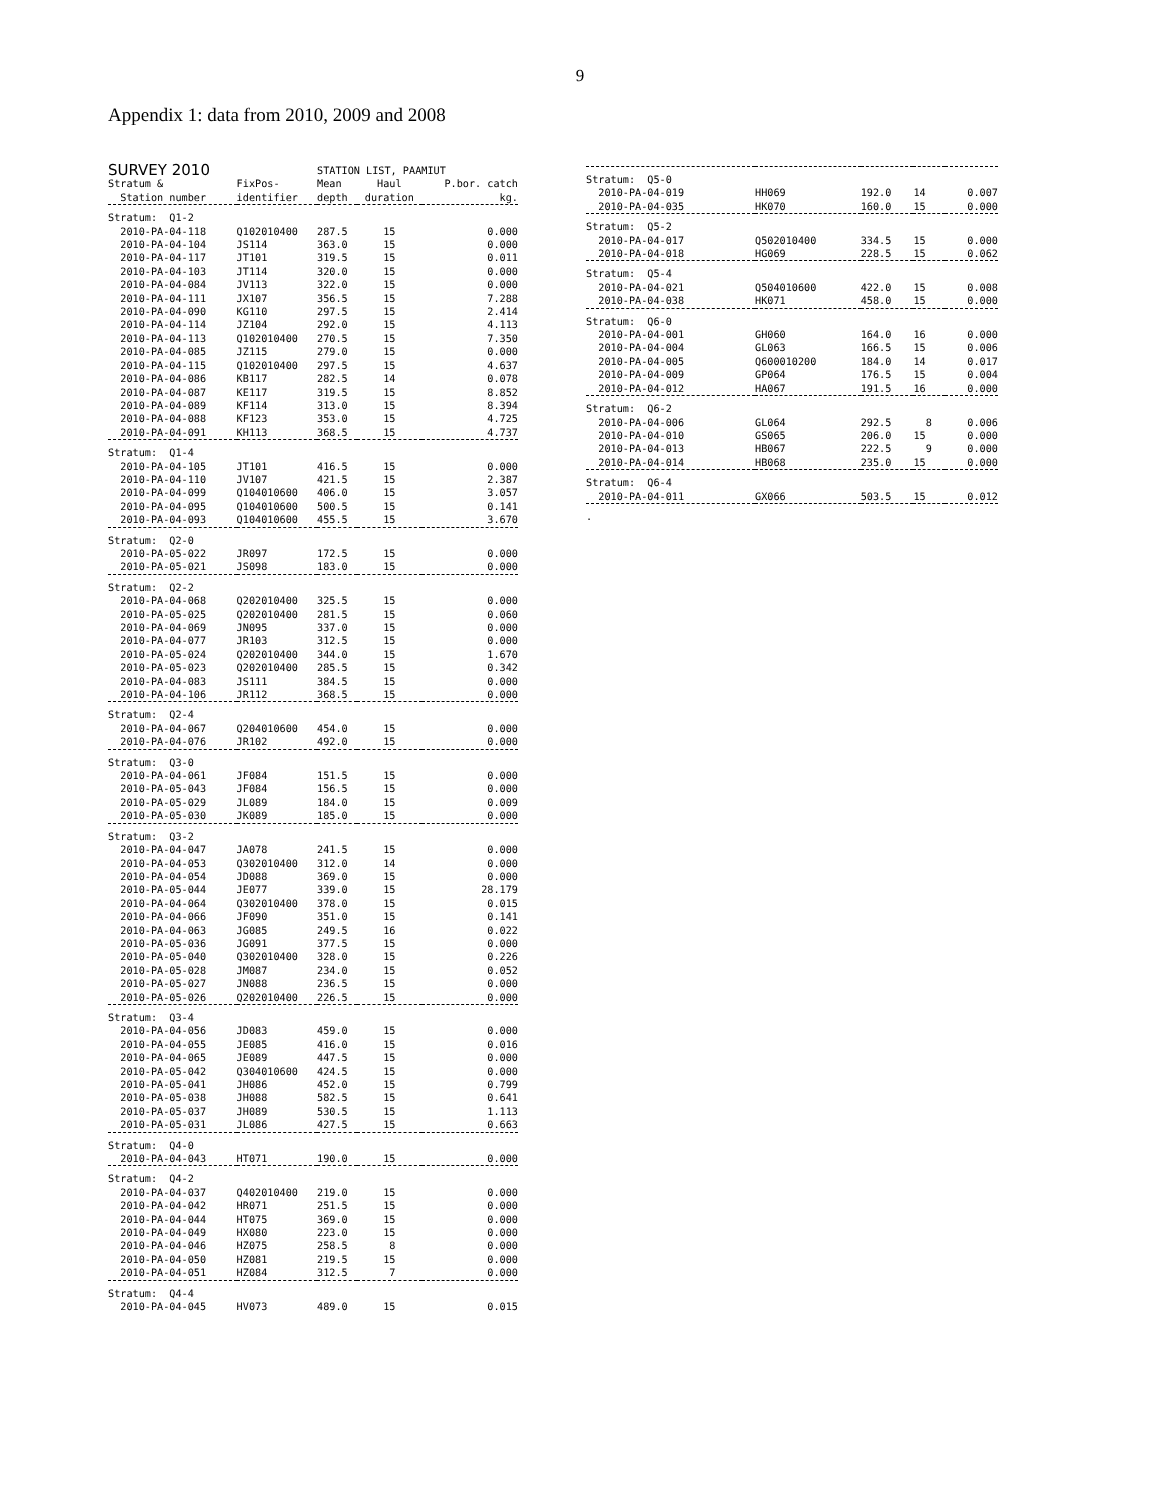9
Appendix 1: data from 2010, 2009 and 2008
| SURVEY 2010 | | STATION LIST, PAAMIUT | | |
| --- | --- | --- | --- | --- |
| Stratum & | FixPos- | Mean | Haul | P.bor. catch |
| Station number | identifier | depth | duration | kg. |
| Stratum: Q1-2 | | | | |
| 2010-PA-04-118 | Q102010400 | 287.5 | 15 | 0.000 |
| 2010-PA-04-104 | JS114 | 363.0 | 15 | 0.000 |
| 2010-PA-04-117 | JT101 | 319.5 | 15 | 0.011 |
| 2010-PA-04-103 | JT114 | 320.0 | 15 | 0.000 |
| 2010-PA-04-084 | JV113 | 322.0 | 15 | 0.000 |
| 2010-PA-04-111 | JX107 | 356.5 | 15 | 7.288 |
| 2010-PA-04-090 | KG110 | 297.5 | 15 | 2.414 |
| 2010-PA-04-114 | JZ104 | 292.0 | 15 | 4.113 |
| 2010-PA-04-113 | Q102010400 | 270.5 | 15 | 7.350 |
| 2010-PA-04-085 | JZ115 | 279.0 | 15 | 0.000 |
| 2010-PA-04-115 | Q102010400 | 297.5 | 15 | 4.637 |
| 2010-PA-04-086 | KB117 | 282.5 | 14 | 0.078 |
| 2010-PA-04-087 | KE117 | 319.5 | 15 | 8.852 |
| 2010-PA-04-089 | KF114 | 313.0 | 15 | 8.394 |
| 2010-PA-04-088 | KF123 | 353.0 | 15 | 4.725 |
| 2010-PA-04-091 | KH113 | 368.5 | 15 | 4.737 |
| Stratum: Q1-4 | | | | |
| 2010-PA-04-105 | JT101 | 416.5 | 15 | 0.000 |
| 2010-PA-04-110 | JV107 | 421.5 | 15 | 2.387 |
| 2010-PA-04-099 | Q104010600 | 406.0 | 15 | 3.057 |
| 2010-PA-04-095 | Q104010600 | 500.5 | 15 | 0.141 |
| 2010-PA-04-093 | Q104010600 | 455.5 | 15 | 3.670 |
| Stratum: Q2-0 | | | | |
| 2010-PA-05-022 | JR097 | 172.5 | 15 | 0.000 |
| 2010-PA-05-021 | JS098 | 183.0 | 15 | 0.000 |
| Stratum: Q2-2 | | | | |
| 2010-PA-04-068 | Q202010400 | 325.5 | 15 | 0.000 |
| 2010-PA-05-025 | Q202010400 | 281.5 | 15 | 0.060 |
| 2010-PA-04-069 | JN095 | 337.0 | 15 | 0.000 |
| 2010-PA-04-077 | JR103 | 312.5 | 15 | 0.000 |
| 2010-PA-05-024 | Q202010400 | 344.0 | 15 | 1.670 |
| 2010-PA-05-023 | Q202010400 | 285.5 | 15 | 0.342 |
| 2010-PA-04-083 | JS111 | 384.5 | 15 | 0.000 |
| 2010-PA-04-106 | JR112 | 368.5 | 15 | 0.000 |
| Stratum: Q2-4 | | | | |
| 2010-PA-04-067 | Q204010600 | 454.0 | 15 | 0.000 |
| 2010-PA-04-076 | JR102 | 492.0 | 15 | 0.000 |
| Stratum: Q3-0 | | | | |
| 2010-PA-04-061 | JF084 | 151.5 | 15 | 0.000 |
| 2010-PA-05-043 | JF084 | 156.5 | 15 | 0.000 |
| 2010-PA-05-029 | JL089 | 184.0 | 15 | 0.009 |
| 2010-PA-05-030 | JK089 | 185.0 | 15 | 0.000 |
| Stratum: Q3-2 | | | | |
| 2010-PA-04-047 | JA078 | 241.5 | 15 | 0.000 |
| 2010-PA-04-053 | Q302010400 | 312.0 | 14 | 0.000 |
| 2010-PA-04-054 | JD088 | 369.0 | 15 | 0.000 |
| 2010-PA-05-044 | JE077 | 339.0 | 15 | 28.179 |
| 2010-PA-04-064 | Q302010400 | 378.0 | 15 | 0.015 |
| 2010-PA-04-066 | JF090 | 351.0 | 15 | 0.141 |
| 2010-PA-04-063 | JG085 | 249.5 | 16 | 0.022 |
| 2010-PA-05-036 | JG091 | 377.5 | 15 | 0.000 |
| 2010-PA-05-040 | Q302010400 | 328.0 | 15 | 0.226 |
| 2010-PA-05-028 | JM087 | 234.0 | 15 | 0.052 |
| 2010-PA-05-027 | JN088 | 236.5 | 15 | 0.000 |
| 2010-PA-05-026 | Q202010400 | 226.5 | 15 | 0.000 |
| Stratum: Q3-4 | | | | |
| 2010-PA-04-056 | JD083 | 459.0 | 15 | 0.000 |
| 2010-PA-04-055 | JE085 | 416.0 | 15 | 0.016 |
| 2010-PA-04-065 | JE089 | 447.5 | 15 | 0.000 |
| 2010-PA-05-042 | Q304010600 | 424.5 | 15 | 0.000 |
| 2010-PA-05-041 | JH086 | 452.0 | 15 | 0.799 |
| 2010-PA-05-038 | JH088 | 582.5 | 15 | 0.641 |
| 2010-PA-05-037 | JH089 | 530.5 | 15 | 1.113 |
| 2010-PA-05-031 | JL086 | 427.5 | 15 | 0.663 |
| Stratum: Q4-0 | | | | |
| 2010-PA-04-043 | HT071 | 190.0 | 15 | 0.000 |
| Stratum: Q4-2 | | | | |
| 2010-PA-04-037 | Q402010400 | 219.0 | 15 | 0.000 |
| 2010-PA-04-042 | HR071 | 251.5 | 15 | 0.000 |
| 2010-PA-04-044 | HT075 | 369.0 | 15 | 0.000 |
| 2010-PA-04-049 | HX080 | 223.0 | 15 | 0.000 |
| 2010-PA-04-046 | HZ075 | 258.5 | 8 | 0.000 |
| 2010-PA-04-050 | HZ081 | 219.5 | 15 | 0.000 |
| 2010-PA-04-051 | HZ084 | 312.5 | 7 | 0.000 |
| Stratum: Q4-4 | | | | |
| 2010-PA-04-045 | HV073 | 489.0 | 15 | 0.015 |
| Stratum: Q5-0 | | | | |
| 2010-PA-04-019 | HH069 | 192.0 | 14 | 0.007 |
| 2010-PA-04-035 | HK070 | 160.0 | 15 | 0.000 |
| Stratum: Q5-2 | | | | |
| 2010-PA-04-017 | Q502010400 | 334.5 | 15 | 0.000 |
| 2010-PA-04-018 | HG069 | 228.5 | 15 | 0.062 |
| Stratum: Q5-4 | | | | |
| 2010-PA-04-021 | Q504010600 | 422.0 | 15 | 0.008 |
| 2010-PA-04-038 | HK071 | 458.0 | 15 | 0.000 |
| Stratum: Q6-0 | | | | |
| 2010-PA-04-001 | GH060 | 164.0 | 16 | 0.000 |
| 2010-PA-04-004 | GL063 | 166.5 | 15 | 0.006 |
| 2010-PA-04-005 | Q600010200 | 184.0 | 14 | 0.017 |
| 2010-PA-04-009 | GP064 | 176.5 | 15 | 0.004 |
| 2010-PA-04-012 | HA067 | 191.5 | 16 | 0.000 |
| Stratum: Q6-2 | | | | |
| 2010-PA-04-006 | GL064 | 292.5 | 8 | 0.006 |
| 2010-PA-04-010 | GS065 | 206.0 | 15 | 0.000 |
| 2010-PA-04-013 | HB067 | 222.5 | 9 | 0.000 |
| 2010-PA-04-014 | HB068 | 235.0 | 15 | 0.000 |
| Stratum: Q6-4 | | | | |
| 2010-PA-04-011 | GX066 | 503.5 | 15 | 0.012 |
| . | | | | |